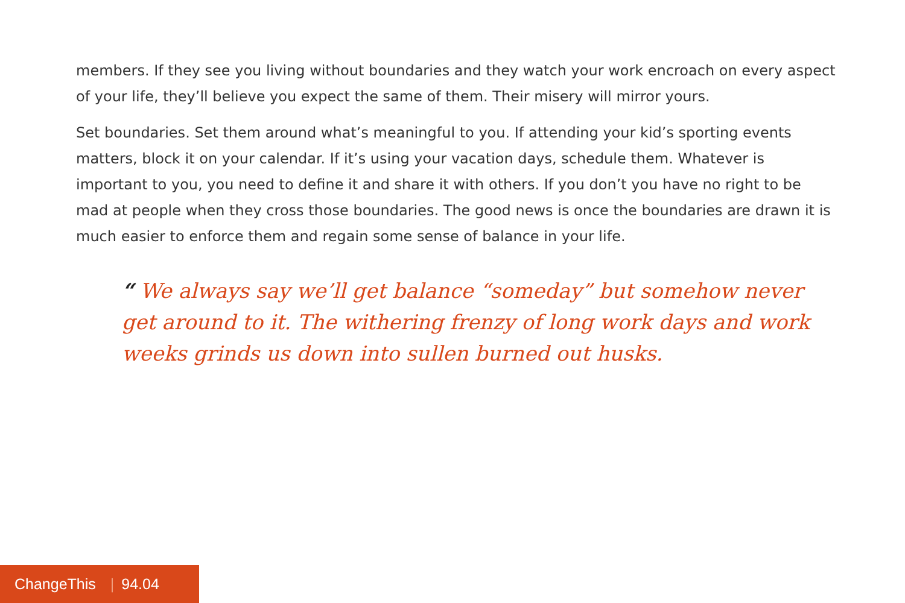members. If they see you living without boundaries and they watch your work encroach on every aspect of your life, they’ll believe you expect the same of them. Their misery will mirror yours.
Set boundaries. Set them around what’s meaningful to you. If attending your kid’s sporting events matters, block it on your calendar. If it’s using your vacation days, schedule them. Whatever is important to you, you need to define it and share it with others. If you don’t you have no right to be mad at people when they cross those boundaries. The good news is once the boundaries are drawn it is much easier to enforce them and regain some sense of balance in your life.
“ We always say we’ll get balance “someday” but somehow never get around to it. The withering frenzy of long work days and work weeks grinds us down into sullen burned out husks.
ChangeThis | 94.04